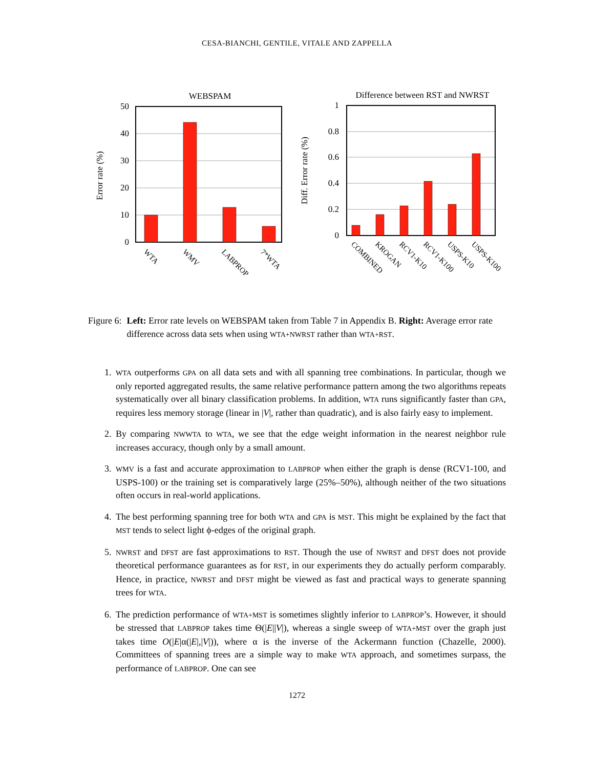CESA-BIANCHI, GENTILE, VITALE AND ZAPPELLA
WEBSPAM
50
40
30
20
10
0
Error rate (%)
WTA
WMV
LABPROP
7*WTA
Difference between RST and NWRST
1
0.8
0.6
0.4
0.2
0
Diff. Error rate (%)
COMBINED
KROGAN
RCV1-K10
RCV1-K100
USPS-K10
USPS-K100
Figure 6: Left: Error rate levels on WEBSPAM taken from Table 7 in Appendix B. Right: Average error rate difference across data sets when using WTA+NWRST rather than WTA+RST.
1. WTA outperforms GPA on all data sets and with all spanning tree combinations. In particular, though we only reported aggregated results, the same relative performance pattern among the two algorithms repeats systematically over all binary classification problems. In addition, WTA runs significantly faster than GPA, requires less memory storage (linear in |V|, rather than quadratic), and is also fairly easy to implement.
2. By comparing NWWTA to WTA, we see that the edge weight information in the nearest neighbor rule increases accuracy, though only by a small amount.
3. WMV is a fast and accurate approximation to LABPROP when either the graph is dense (RCV1-100, and USPS-100) or the training set is comparatively large (25%–50%), although neither of the two situations often occurs in real-world applications.
4. The best performing spanning tree for both WTA and GPA is MST. This might be explained by the fact that MST tends to select light ϕ-edges of the original graph.
5. NWRST and DFST are fast approximations to RST. Though the use of NWRST and DFST does not provide theoretical performance guarantees as for RST, in our experiments they do actually perform comparably. Hence, in practice, NWRST and DFST might be viewed as fast and practical ways to generate spanning trees for WTA.
6. The prediction performance of WTA+MST is sometimes slightly inferior to LABPROP’s. However, it should be stressed that LABPROP takes time Θ(|E||V|), whereas a single sweep of WTA+MST over the graph just takes time O(|E|α(|E|,|V|)), where α is the inverse of the Ackermann function (Chazelle, 2000). Committees of spanning trees are a simple way to make WTA approach, and sometimes surpass, the performance of LABPROP. One can see
1272